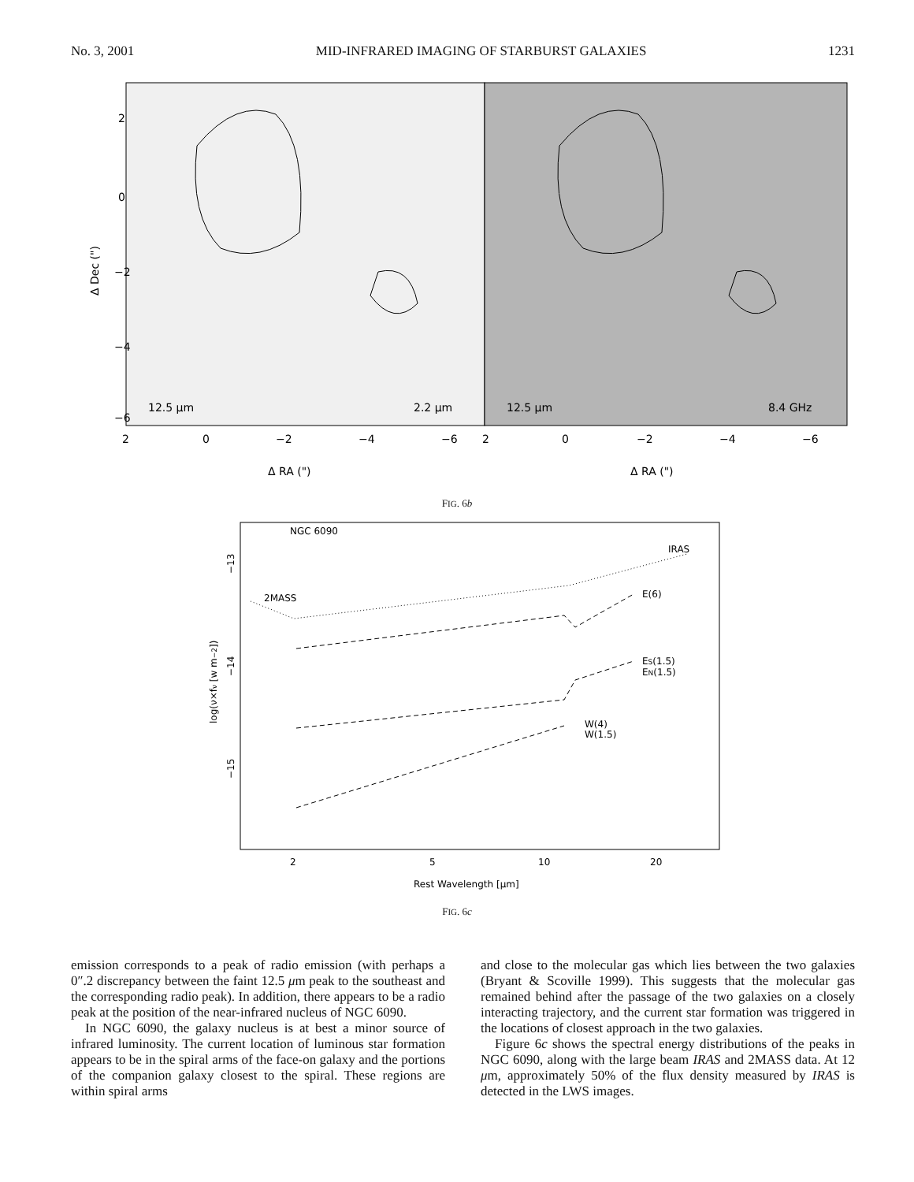No. 3, 2001 MID-INFRARED IMAGING OF STARBURST GALAXIES 1231
12.5 μm
2.2 μm
12.5 μm
8.4 GHz
2
0
−2
−4
−6
2
0
−2
−4
−6
Δ RA (")
Δ RA (")
2
0
−2
−4
−6
Δ Dec (")
FIG. 6b
NGC 6090
IRAS
2MASS
E(6)
ES(1.5)
EN(1.5)
W(4)
W(1.5)
2
5
10
20
Rest Wavelength [μm]
−13
−14
−15
log(ν×fν [w m−2])
FIG. 6c
emission corresponds to a peak of radio emission (with perhaps a 0″.2 discrepancy between the faint 12.5 μm peak to the southeast and the corresponding radio peak). In addition, there appears to be a radio peak at the position of the near-infrared nucleus of NGC 6090.
In NGC 6090, the galaxy nucleus is at best a minor source of infrared luminosity. The current location of luminous star formation appears to be in the spiral arms of the face-on galaxy and the portions of the companion galaxy closest to the spiral. These regions are within spiral arms
and close to the molecular gas which lies between the two galaxies (Bryant & Scoville 1999). This suggests that the molecular gas remained behind after the passage of the two galaxies on a closely interacting trajectory, and the current star formation was triggered in the locations of closest approach in the two galaxies.
Figure 6c shows the spectral energy distributions of the peaks in NGC 6090, along with the large beam IRAS and 2MASS data. At 12 μm, approximately 50% of the flux density measured by IRAS is detected in the LWS images.